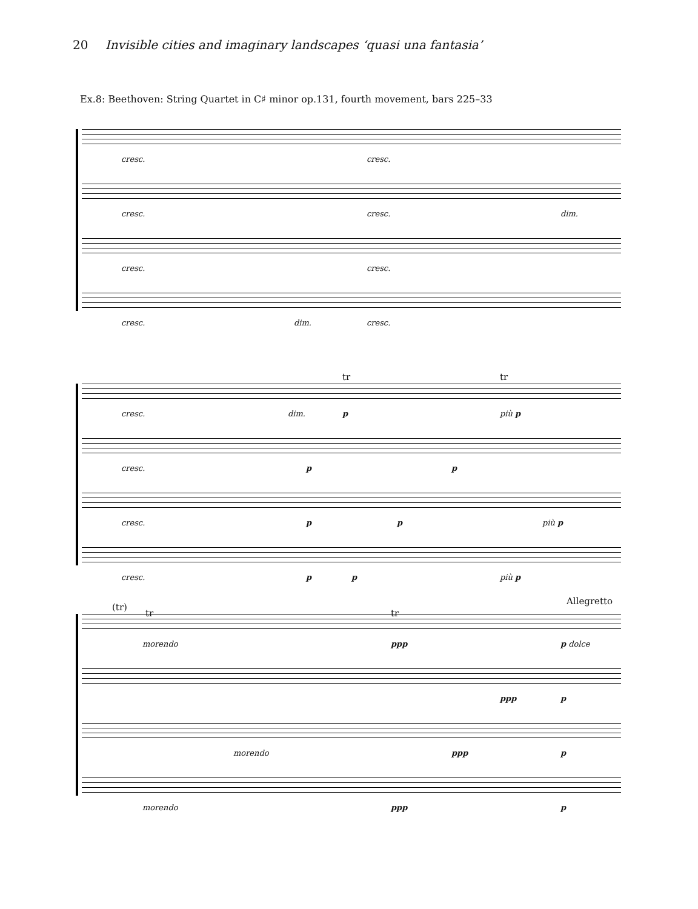20 Invisible cities and imaginary landscapes ‘quasi una fantasia’
Ex.8: Beethoven: String Quartet in C♯ minor op.131, fourth movement, bars 225–33
cresc. cresc.
cresc. cresc. dim.
cresc. cresc.
cresc. dim. cresc.
tr tr
cresc. dim. p più p
cresc. p p
cresc. p p più p
cresc. p p più p
(tr)
tr tr
Allegretto
morendo ppp p dolce
ppp p
morendo ppp p
morendo ppp p